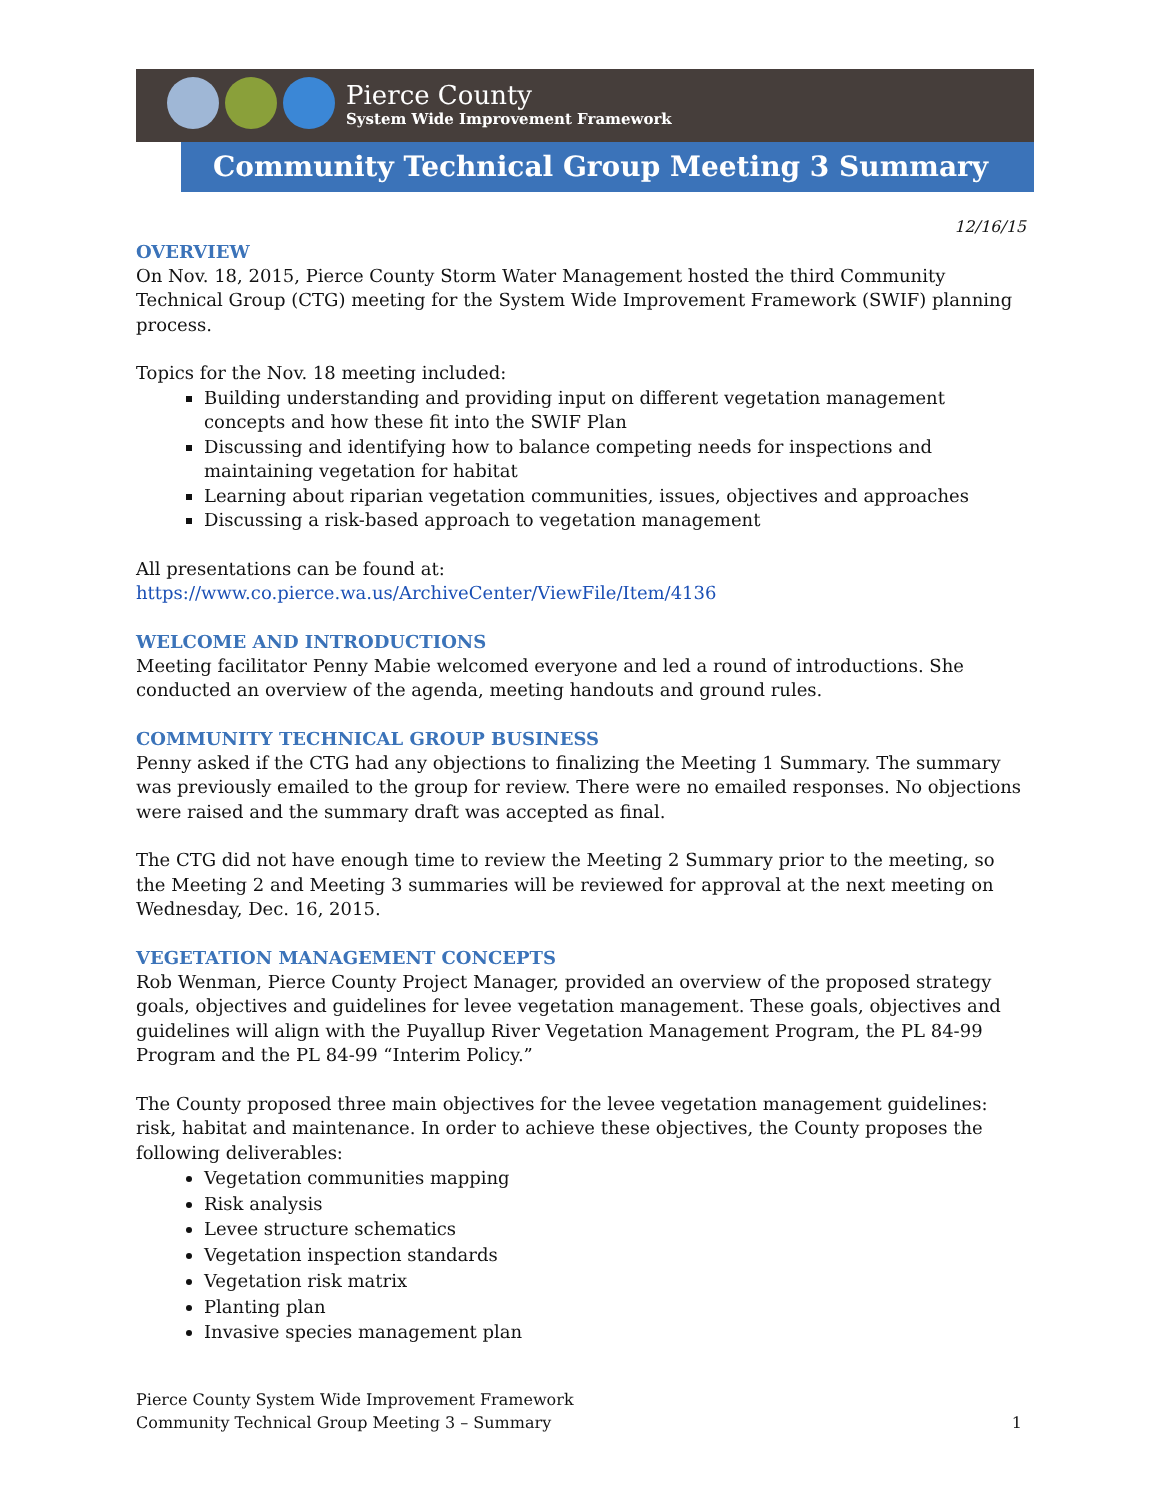Pierce County
System Wide Improvement Framework
Community Technical Group Meeting 3 Summary
12/16/15
OVERVIEW
On Nov. 18, 2015, Pierce County Storm Water Management hosted the third Community Technical Group (CTG) meeting for the System Wide Improvement Framework (SWIF) planning process.
Topics for the Nov. 18 meeting included:
Building understanding and providing input on different vegetation management concepts and how these fit into the SWIF Plan
Discussing and identifying how to balance competing needs for inspections and maintaining vegetation for habitat
Learning about riparian vegetation communities, issues, objectives and approaches
Discussing a risk-based approach to vegetation management
All presentations can be found at:
https://www.co.pierce.wa.us/ArchiveCenter/ViewFile/Item/4136
WELCOME AND INTRODUCTIONS
Meeting facilitator Penny Mabie welcomed everyone and led a round of introductions. She conducted an overview of the agenda, meeting handouts and ground rules.
COMMUNITY TECHNICAL GROUP BUSINESS
Penny asked if the CTG had any objections to finalizing the Meeting 1 Summary. The summary was previously emailed to the group for review. There were no emailed responses. No objections were raised and the summary draft was accepted as final.
The CTG did not have enough time to review the Meeting 2 Summary prior to the meeting, so the Meeting 2 and Meeting 3 summaries will be reviewed for approval at the next meeting on Wednesday, Dec. 16, 2015.
VEGETATION MANAGEMENT CONCEPTS
Rob Wenman, Pierce County Project Manager, provided an overview of the proposed strategy goals, objectives and guidelines for levee vegetation management. These goals, objectives and guidelines will align with the Puyallup River Vegetation Management Program, the PL 84-99 Program and the PL 84-99 “Interim Policy.”
The County proposed three main objectives for the levee vegetation management guidelines: risk, habitat and maintenance. In order to achieve these objectives, the County proposes the following deliverables:
Vegetation communities mapping
Risk analysis
Levee structure schematics
Vegetation inspection standards
Vegetation risk matrix
Planting plan
Invasive species management plan
Pierce County System Wide Improvement Framework
Community Technical Group Meeting 3 – Summary 1